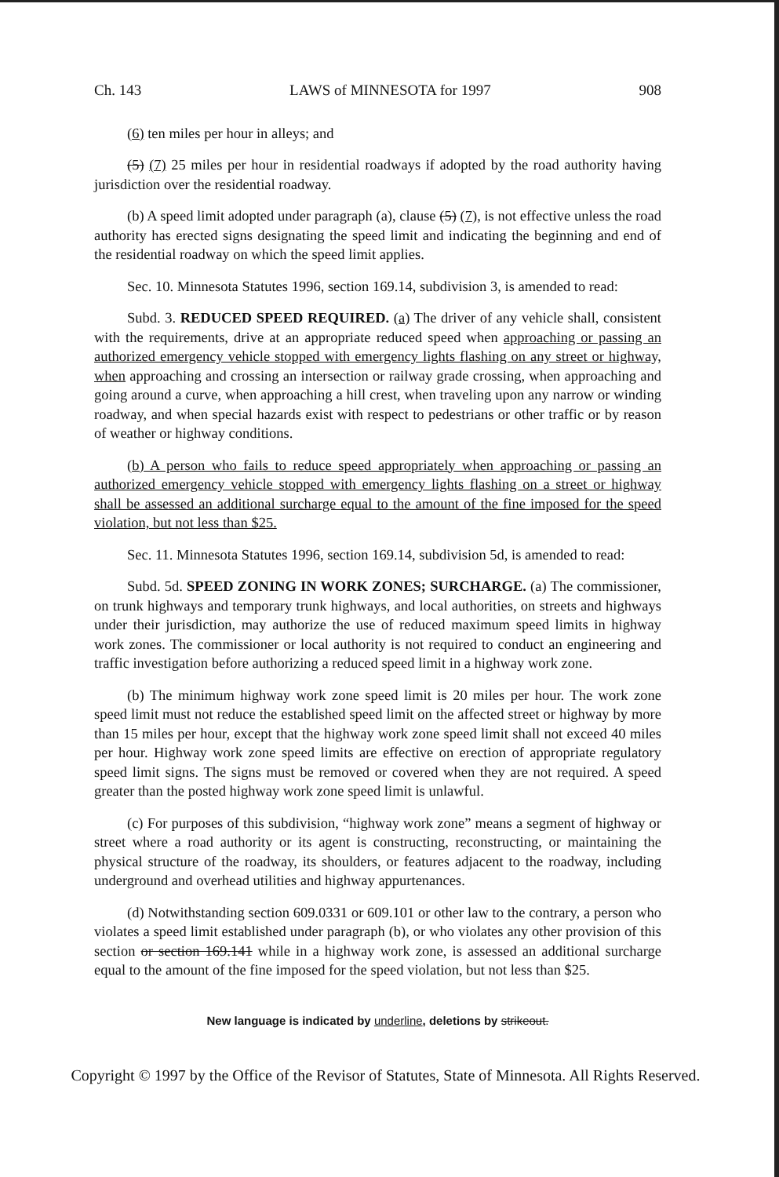Ch. 143 LAWS of MINNESOTA for 1997 908
(6) ten miles per hour in alleys; and
(5) (7) 25 miles per hour in residential roadways if adopted by the road authority having jurisdiction over the residential roadway.
(b) A speed limit adopted under paragraph (a), clause (5) (7), is not effective unless the road authority has erected signs designating the speed limit and indicating the beginning and end of the residential roadway on which the speed limit applies.
Sec. 10. Minnesota Statutes 1996, section 169.14, subdivision 3, is amended to read:
Subd. 3. REDUCED SPEED REQUIRED. (a) The driver of any vehicle shall, consistent with the requirements, drive at an appropriate reduced speed when approaching or passing an authorized emergency vehicle stopped with emergency lights flashing on any street or highway, when approaching and crossing an intersection or railway grade crossing, when approaching and going around a curve, when approaching a hill crest, when traveling upon any narrow or winding roadway, and when special hazards exist with respect to pedestrians or other traffic or by reason of weather or highway conditions.
(b) A person who fails to reduce speed appropriately when approaching or passing an authorized emergency vehicle stopped with emergency lights flashing on a street or highway shall be assessed an additional surcharge equal to the amount of the fine imposed for the speed violation, but not less than $25.
Sec. 11. Minnesota Statutes 1996, section 169.14, subdivision 5d, is amended to read:
Subd. 5d. SPEED ZONING IN WORK ZONES; SURCHARGE. (a) The commissioner, on trunk highways and temporary trunk highways, and local authorities, on streets and highways under their jurisdiction, may authorize the use of reduced maximum speed limits in highway work zones. The commissioner or local authority is not required to conduct an engineering and traffic investigation before authorizing a reduced speed limit in a highway work zone.
(b) The minimum highway work zone speed limit is 20 miles per hour. The work zone speed limit must not reduce the established speed limit on the affected street or highway by more than 15 miles per hour, except that the highway work zone speed limit shall not exceed 40 miles per hour. Highway work zone speed limits are effective on erection of appropriate regulatory speed limit signs. The signs must be removed or covered when they are not required. A speed greater than the posted highway work zone speed limit is unlawful.
(c) For purposes of this subdivision, “highway work zone” means a segment of highway or street where a road authority or its agent is constructing, reconstructing, or maintaining the physical structure of the roadway, its shoulders, or features adjacent to the roadway, including underground and overhead utilities and highway appurtenances.
(d) Notwithstanding section 609.0331 or 609.101 or other law to the contrary, a person who violates a speed limit established under paragraph (b), or who violates any other provision of this section or section 169.141 while in a highway work zone, is assessed an additional surcharge equal to the amount of the fine imposed for the speed violation, but not less than $25.
New language is indicated by underline, deletions by strikeout.
Copyright © 1997 by the Office of the Revisor of Statutes, State of Minnesota. All Rights Reserved.